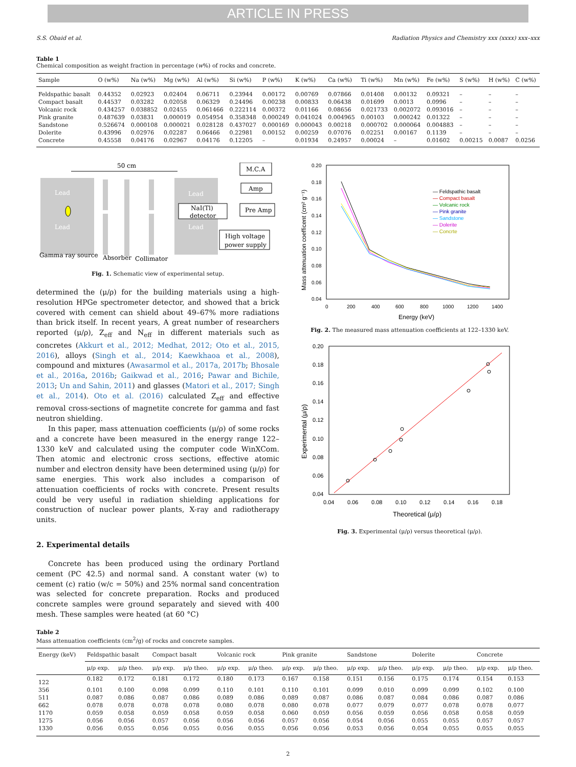ARTICLE IN PRESS
S.S. Obaid et al. Radiation Physics and Chemistry xxx (xxxx) xxx–xxx
Table 1
Chemical composition as weight fraction in percentage (w%) of rocks and concrete.
| Sample | O (w%) | Na (w%) | Mg (w%) | Al (w%) | Si (w%) | P (w%) | K (w%) | Ca (w%) | Ti (w%) | Mn (w%) | Fe (w%) | S (w%) | H (w%) | C (w%) |
| --- | --- | --- | --- | --- | --- | --- | --- | --- | --- | --- | --- | --- | --- | --- |
| Feldspathic basalt | 0.44352 | 0.02923 | 0.02404 | 0.06711 | 0.23944 | 0.00172 | 0.00769 | 0.07866 | 0.01408 | 0.00132 | 0.09321 | – | – | – |
| Compact basalt | 0.44537 | 0.03282 | 0.02058 | 0.06329 | 0.24496 | 0.00238 | 0.00833 | 0.06438 | 0.01699 | 0.0013 | 0.0996 | – | – | – |
| Volcanic rock | 0.434257 | 0.038852 | 0.02455 | 0.061466 | 0.222114 | 0.00372 | 0.01166 | 0.08656 | 0.021733 | 0.002072 | 0.093016 | – | – | – |
| Pink granite | 0.487639 | 0.03831 | 0.000019 | 0.054954 | 0.358348 | 0.000249 | 0.041024 | 0.004965 | 0.00103 | 0.000242 | 0.01322 | – | – | – |
| Sandstone | 0.526674 | 0.000108 | 0.000021 | 0.028128 | 0.437027 | 0.000169 | 0.000043 | 0.00218 | 0.000702 | 0.000064 | 0.004883 | – | – | – |
| Dolerite | 0.43996 | 0.02976 | 0.02287 | 0.06466 | 0.22981 | 0.00152 | 0.00259 | 0.07076 | 0.02251 | 0.00167 | 0.1139 | – | – | – |
| Concrete | 0.45558 | 0.04176 | 0.02967 | 0.04176 | 0.12205 | – | 0.01934 | 0.24957 | 0.00024 | – | 0.01602 | 0.00215 | 0.0087 | 0.0256 |
50 cm
Lead
Lead
Lead
Lead
NaI(Tl)
detector
M.C.A
Amp
Pre Amp
High voltage
power supply
Gamma ray source
Absorber
Collimator
Fig. 1. Schematic view of experimental setup.
determined the (μ/ρ) for the building materials using a high-resolution HPGe spectrometer detector, and showed that a brick covered with cement can shield about 49–67% more radiations than brick itself. In recent years, A great number of researchers reported (μ/ρ), Z<sub>eff</sub> and N<sub>eff</sub> in different materials such as concretes (Akkurt et al., 2012; Medhat, 2012; Oto et al., 2015, 2016), alloys (Singh et al., 2014; Kaewkhaoa et al., 2008), compound and mixtures (Awasarmol et al., 2017a, 2017b; Bhosale et al., 2016a, 2016b; Gaikwad et al., 2016; Pawar and Bichile, 2013; Un and Sahin, 2011) and glasses (Matori et al., 2017; Singh et al., 2014). Oto et al. (2016) calculated Z<sub>eff</sub> and effective removal cross-sections of magnetite concrete for gamma and fast neutron shielding.
In this paper, mass attenuation coefficients (μ/ρ) of some rocks and a concrete have been measured in the energy range 122–1330 keV and calculated using the computer code WinXCom. Then atomic and electronic cross sections, effective atomic number and electron density have been determined using (μ/ρ) for same energies. This work also includes a comparison of attenuation coefficients of rocks with concrete. Present results could be very useful in radiation shielding applications for construction of nuclear power plants, X-ray and radiotherapy units.
2. Experimental details
Concrete has been produced using the ordinary Portland cement (PC 42.5) and normal sand. A constant water (w) to cement (c) ratio (w/c = 50%) and 25% normal sand concentration was selected for concrete preparation. Rocks and produced concrete samples were ground separately and sieved with 400 mesh. These samples were heated (at 60 °C)
0.20
0.18
0.16
0.14
0.12
0.10
0.08
0.06
0.04
0
200
400
600
800
1000
1200
1400
Energy (keV)
Mass attenuation coefficent (cm² g⁻¹)
— Feldspathic basalt
— Compact basalt
— Volcanic rock
— Pink granite
— Sandstone
— Dolerite
— Concrte
Fig. 2. The measured mass attenuation coefficients at 122–1330 keV.
0.20
0.18
0.16
0.14
0.12
0.10
0.08
0.06
0.04
0.04
0.06
0.08
0.10
0.12
0.14
0.16
0.18
Theoretical (μ/ρ)
Experimental (μ/ρ)
Fig. 3. Experimental (μ/ρ) versus theoretical (μ/ρ).
Table 2
Mass attenuation coefficients (cm<sup>2</sup>/g) of rocks and concrete samples.
| Energy (keV) | Feldspathic basalt | | Compact basalt | | Volcanic rock | | Pink granite | | Sandstone | | Dolerite | | Concrete | |
| --- | --- | --- | --- | --- | --- | --- | --- | --- | --- | --- | --- | --- | --- | --- |
| | μ/ρ exp. | μ/ρ theo. | μ/ρ exp. | μ/ρ theo. | μ/ρ exp. | μ/ρ theo. | μ/ρ exp. | μ/ρ theo. | μ/ρ exp. | μ/ρ theo. | μ/ρ exp. | μ/ρ theo. | μ/ρ exp. | μ/ρ theo. |
| 122 | 0.182 | 0.172 | 0.181 | 0.172 | 0.180 | 0.173 | 0.167 | 0.158 | 0.151 | 0.156 | 0.175 | 0.174 | 0.154 | 0.153 |
| 356 | 0.101 | 0.100 | 0.098 | 0.099 | 0.110 | 0.101 | 0.110 | 0.101 | 0.099 | 0.010 | 0.099 | 0.099 | 0.102 | 0.100 |
| 511 | 0.087 | 0.086 | 0.087 | 0.086 | 0.089 | 0.086 | 0.089 | 0.087 | 0.086 | 0.087 | 0.084 | 0.086 | 0.087 | 0.086 |
| 662 | 0.078 | 0.078 | 0.078 | 0.078 | 0.080 | 0.078 | 0.080 | 0.078 | 0.077 | 0.079 | 0.077 | 0.078 | 0.078 | 0.077 |
| 1170 | 0.059 | 0.058 | 0.059 | 0.058 | 0.059 | 0.058 | 0.060 | 0.059 | 0.056 | 0.059 | 0.056 | 0.058 | 0.058 | 0.059 |
| 1275 | 0.056 | 0.056 | 0.057 | 0.056 | 0.056 | 0.056 | 0.057 | 0.056 | 0.054 | 0.056 | 0.055 | 0.055 | 0.057 | 0.057 |
| 1330 | 0.056 | 0.055 | 0.056 | 0.055 | 0.056 | 0.055 | 0.056 | 0.056 | 0.053 | 0.056 | 0.054 | 0.055 | 0.055 | 0.055 |
2